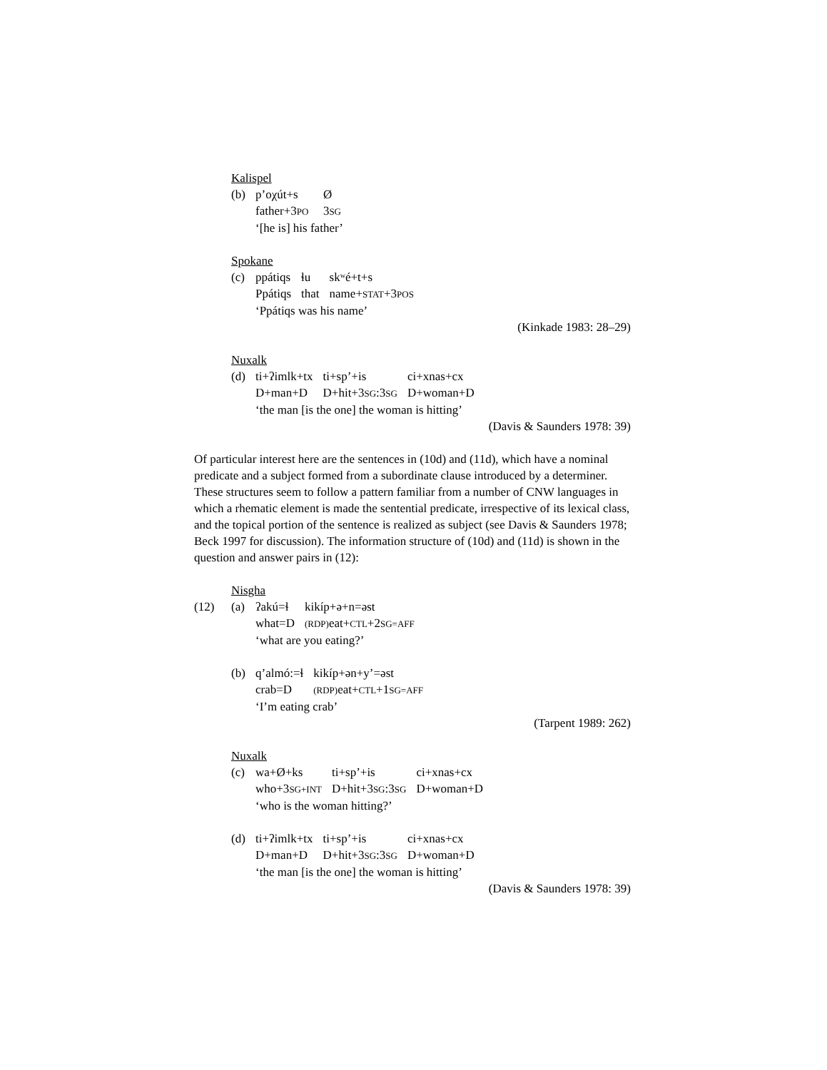Kalispel
(b)
| p’oχút+s | Ø |
| father+3 PO | 3 SG |
| ‘[he is] his father’ | |
Spokane
(c)
| ppátiqs | ɬu | skʷé+t+s |
| Ppátiqs | that | name+ STAT +3 POS |
| ‘Ppátiqs was his name’ | | |
(Kinkade 1983: 28–29)
Nuxalk
(d)
| ti+ʔimlk+tx | ti+sp’+is | ci+xnas+cx |
| D+man+D | D+hit+3 SG :3 SG | D+woman+D |
| ‘the man [is the one] the woman is hitting’ | | |
(Davis & Saunders 1978: 39)
Of particular interest here are the sentences in (10d) and (11d), which have a nominal predicate and a subject formed from a subordinate clause introduced by a determiner. These structures seem to follow a pattern familiar from a number of CNW languages in which a rhematic element is made the sentential predicate, irrespective of its lexical class, and the topical portion of the sentence is realized as subject (see Davis & Saunders 1978; Beck 1997 for discussion). The information structure of (10d) and (11d) is shown in the question and answer pairs in (12):
Nisgha
(12) (a)
| ʔakú=ɬ | kikíp+ə+n=əst |
| what=D | (RDP) eat+ CTL +2 SG=AFF |
| ‘what are you eating?’ | |
(b)
| q’almó:=ɬ | kikíp+ən+y’=əst |
| crab=D | (RDP) eat+ CTL +1 SG=AFF |
| ‘I’m eating crab’ | |
(Tarpent 1989: 262)
Nuxalk
(c)
| wa+Ø+ks | ti+sp’+is | ci+xnas+cx |
| who+3 SG+INT | D+hit+3 SG :3 SG | D+woman+D |
| ‘who is the woman hitting?’ | | |
(d)
| ti+ʔimlk+tx | ti+sp’+is | ci+xnas+cx |
| D+man+D | D+hit+3 SG :3 SG | D+woman+D |
| ‘the man [is the one] the woman is hitting’ | | |
(Davis & Saunders 1978: 39)